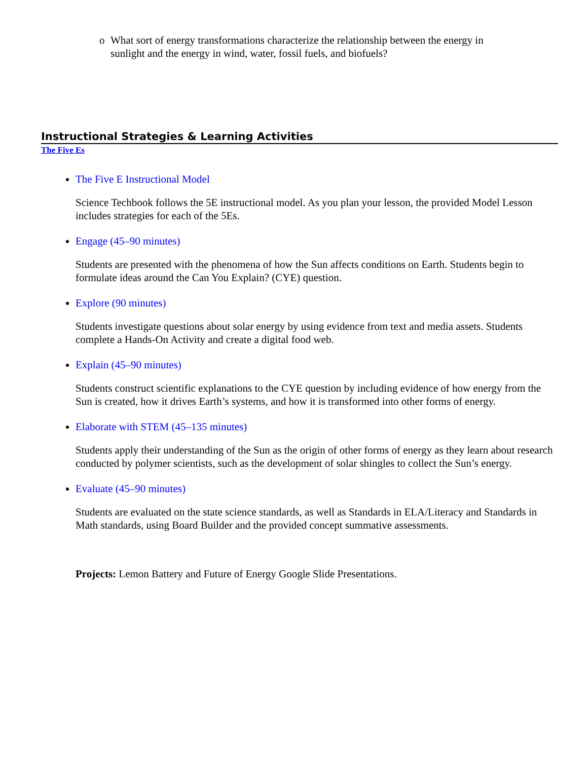o What sort of energy transformations characterize the relationship between the energy in
sunlight and the energy in wind, water, fossil fuels, and biofuels?
Instructional Strategies & Learning Activities
The Five Es
The Five E Instructional Model
Science Techbook follows the 5E instructional model. As you plan your lesson, the provided Model Lesson includes strategies for each of the 5Es.
Engage (45–90 minutes)
Students are presented with the phenomena of how the Sun affects conditions on Earth. Students begin to formulate ideas around the Can You Explain? (CYE) question.
Explore (90 minutes)
Students investigate questions about solar energy by using evidence from text and media assets. Students complete a Hands-On Activity and create a digital food web.
Explain (45–90 minutes)
Students construct scientific explanations to the CYE question by including evidence of how energy from the Sun is created, how it drives Earth’s systems, and how it is transformed into other forms of energy.
Elaborate with STEM (45–135 minutes)
Students apply their understanding of the Sun as the origin of other forms of energy as they learn about research conducted by polymer scientists, such as the development of solar shingles to collect the Sun’s energy.
Evaluate (45–90 minutes)
Students are evaluated on the state science standards, as well as Standards in ELA/Literacy and Standards in Math standards, using Board Builder and the provided concept summative assessments.
Projects: Lemon Battery and Future of Energy Google Slide Presentations.